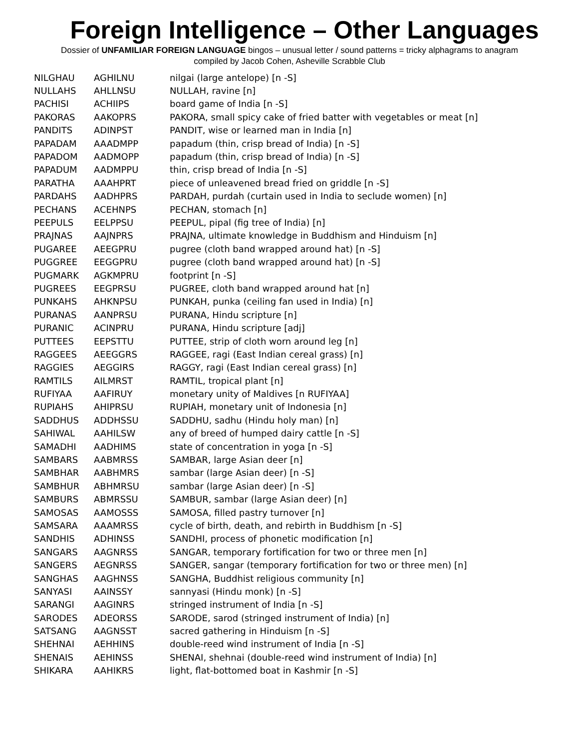Foreign Intelligence – Other Languages
Dossier of UNFAMILIAR FOREIGN LANGUAGE bingos – unusual letter / sound patterns = tricky alphagrams to anagram
compiled by Jacob Cohen, Asheville Scrabble Club
| NILGHAU | AGHILNU | nilgai (large antelope) [n -S] |
| NULLAHS | AHLLNSU | NULLAH, ravine [n] |
| PACHISI | ACHIIPS | board game of India [n -S] |
| PAKORAS | AAKOPRS | PAKORA, small spicy cake of fried batter with vegetables or meat [n] |
| PANDITS | ADINPST | PANDIT, wise or learned man in India [n] |
| PAPADAM | AAADMPP | papadum (thin, crisp bread of India) [n -S] |
| PAPADOM | AADMOPP | papadum (thin, crisp bread of India) [n -S] |
| PAPADUM | AADMPPU | thin, crisp bread of India [n -S] |
| PARATHA | AAAHPRT | piece of unleavened bread fried on griddle [n -S] |
| PARDAHS | AADHPRS | PARDAH, purdah (curtain used in India to seclude women) [n] |
| PECHANS | ACEHNPS | PECHAN, stomach [n] |
| PEEPULS | EELPPSU | PEEPUL, pipal (fig tree of India) [n] |
| PRAJNAS | AAJNPRS | PRAJNA, ultimate knowledge in Buddhism and Hinduism [n] |
| PUGAREE | AEEGPRU | pugree (cloth band wrapped around hat) [n -S] |
| PUGGREE | EEGGPRU | pugree (cloth band wrapped around hat) [n -S] |
| PUGMARK | AGKMPRU | footprint [n -S] |
| PUGREES | EEGPRSU | PUGREE, cloth band wrapped around hat [n] |
| PUNKAHS | AHKNPSU | PUNKAH, punka (ceiling fan used in India) [n] |
| PURANAS | AANPRSU | PURANA, Hindu scripture [n] |
| PURANIC | ACINPRU | PURANA, Hindu scripture [adj] |
| PUTTEES | EEPSTTU | PUTTEE, strip of cloth worn around leg [n] |
| RAGGEES | AEEGGRS | RAGGEE, ragi (East Indian cereal grass) [n] |
| RAGGIES | AEGGIRS | RAGGY, ragi (East Indian cereal grass) [n] |
| RAMTILS | AILMRST | RAMTIL, tropical plant [n] |
| RUFIYAA | AAFIRUY | monetary unity of Maldives [n RUFIYAA] |
| RUPIAHS | AHIPRSU | RUPIAH, monetary unit of Indonesia [n] |
| SADDHUS | ADDHSSU | SADDHU, sadhu (Hindu holy man) [n] |
| SAHIWAL | AAHILSW | any of breed of humped dairy cattle [n -S] |
| SAMADHI | AADHIMS | state of concentration in yoga [n -S] |
| SAMBARS | AABMRSS | SAMBAR, large Asian deer [n] |
| SAMBHAR | AABHMRS | sambar (large Asian deer) [n -S] |
| SAMBHUR | ABHMRSU | sambar (large Asian deer) [n -S] |
| SAMBURS | ABMRSSU | SAMBUR, sambar (large Asian deer) [n] |
| SAMOSAS | AAMOSSS | SAMOSA, filled pastry turnover [n] |
| SAMSARA | AAAMRSS | cycle of birth, death, and rebirth in Buddhism [n -S] |
| SANDHIS | ADHINSS | SANDHI, process of phonetic modification [n] |
| SANGARS | AAGNRSS | SANGAR, temporary fortification for two or three men [n] |
| SANGERS | AEGNRSS | SANGER, sangar (temporary fortification for two or three men) [n] |
| SANGHAS | AAGHNSS | SANGHA, Buddhist religious community [n] |
| SANYASI | AAINSSY | sannyasi (Hindu monk) [n -S] |
| SARANGI | AAGINRS | stringed instrument of India [n -S] |
| SARODES | ADEORSS | SARODE, sarod (stringed instrument of India) [n] |
| SATSANG | AAGNSST | sacred gathering in Hinduism [n -S] |
| SHEHNAI | AEHHINS | double-reed wind instrument of India [n -S] |
| SHENAIS | AEHINSS | SHENAI, shehnai (double-reed wind instrument of India) [n] |
| SHIKARA | AAHIKRS | light, flat-bottomed boat in Kashmir [n -S] |